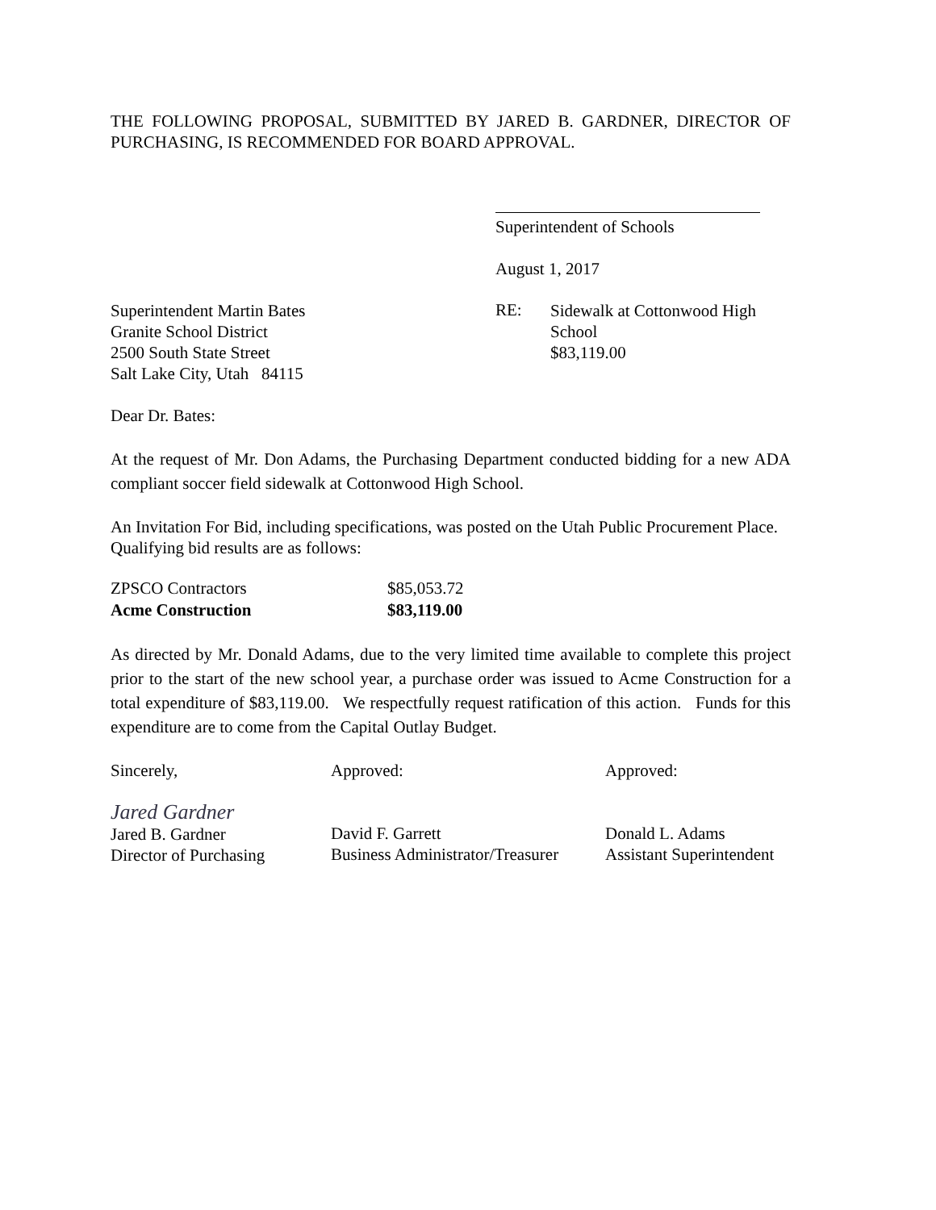THE FOLLOWING PROPOSAL, SUBMITTED BY JARED B. GARDNER, DIRECTOR OF PURCHASING, IS RECOMMENDED FOR BOARD APPROVAL.
Superintendent of Schools
August 1, 2017
Superintendent Martin Bates
Granite School District
2500 South State Street
Salt Lake City, Utah 84115
RE:
Sidewalk at Cottonwood High
School
$83,119.00
Dear Dr. Bates:
At the request of Mr. Don Adams, the Purchasing Department conducted bidding for a new ADA compliant soccer field sidewalk at Cottonwood High School.
An Invitation For Bid, including specifications, was posted on the Utah Public Procurement Place. Qualifying bid results are as follows:
| ZPSCO Contractors | $85,053.72 |
| Acme Construction | $83,119.00 |
As directed by Mr. Donald Adams, due to the very limited time available to complete this project prior to the start of the new school year, a purchase order was issued to Acme Construction for a total expenditure of $83,119.00. We respectfully request ratification of this action. Funds for this expenditure are to come from the Capital Outlay Budget.
Sincerely,
Jared Gardner
Jared B. Gardner
Director of Purchasing
Approved:
David F. Garrett
Business Administrator/Treasurer
Approved:
Donald L. Adams
Assistant Superintendent